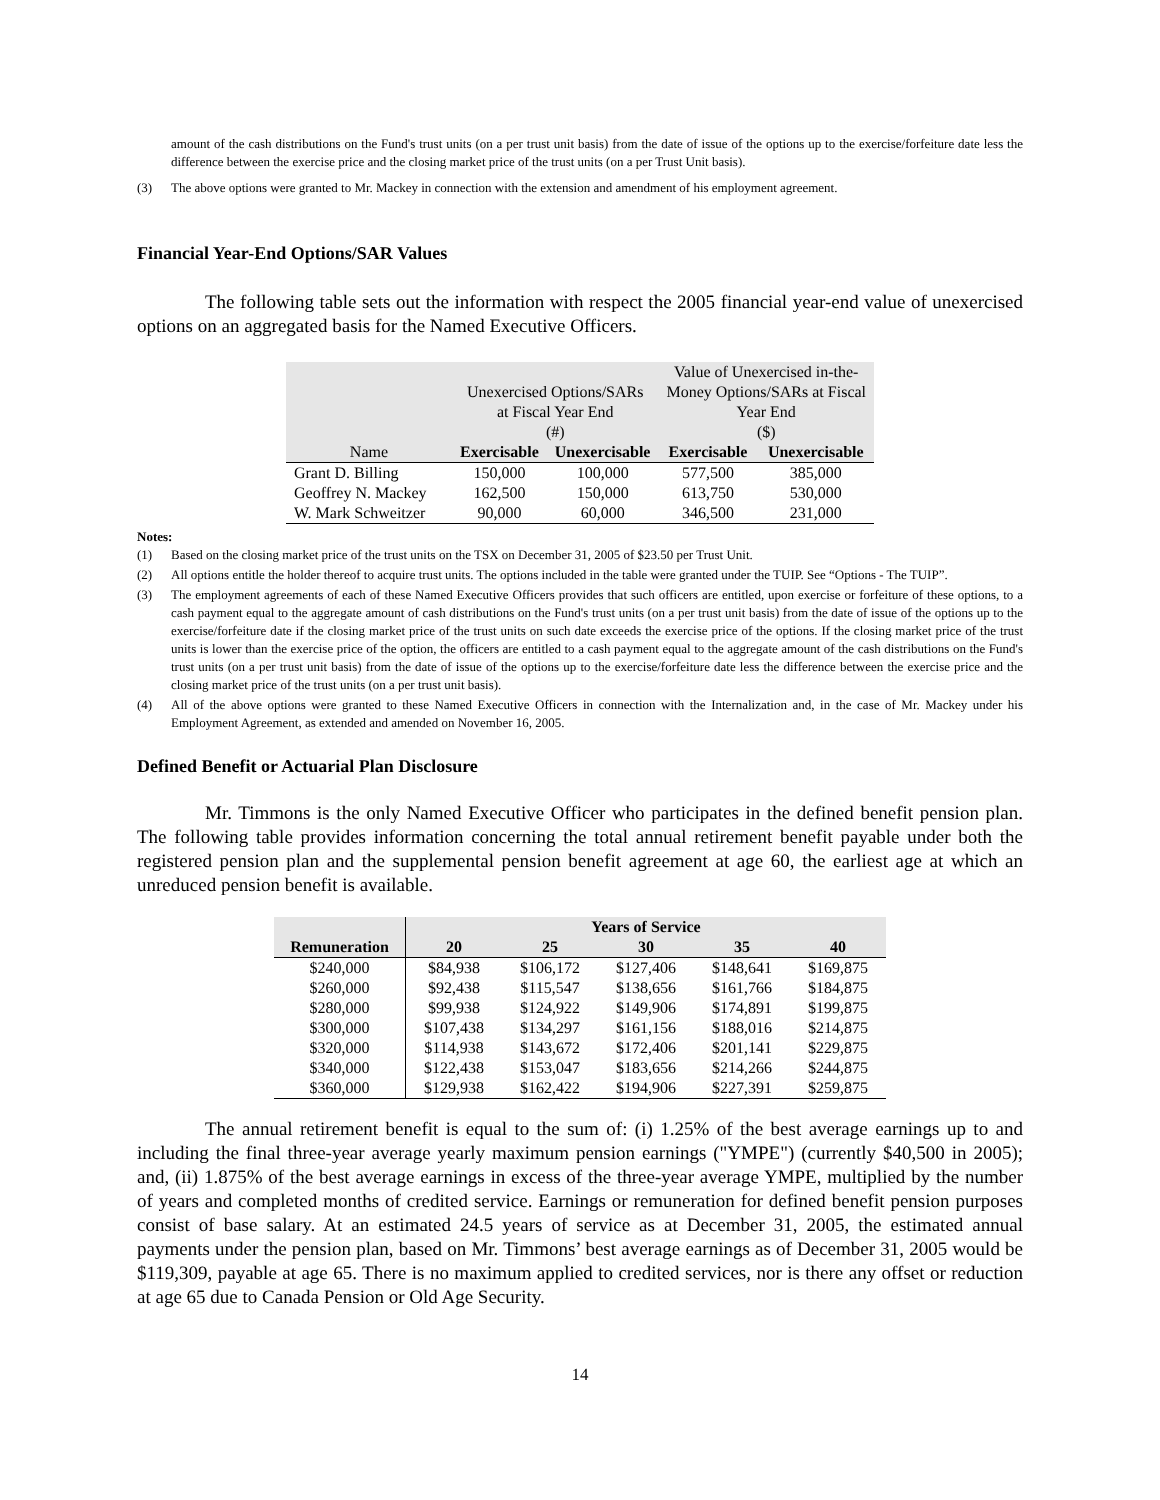amount of the cash distributions on the Fund's trust units (on a per trust unit basis) from the date of issue of the options up to the exercise/forfeiture date less the difference between the exercise price and the closing market price of the trust units (on a per Trust Unit basis).
(3) The above options were granted to Mr. Mackey in connection with the extension and amendment of his employment agreement.
Financial Year-End Options/SAR Values
The following table sets out the information with respect the 2005 financial year-end value of unexercised options on an aggregated basis for the Named Executive Officers.
| Name | Unexercised Options/SARs at Fiscal Year End (#) | | Value of Unexercised in-the- Money Options/SARs at Fiscal Year End ($) | |
| --- | --- | --- | --- | --- |
| | Exercisable | Unexercisable | Exercisable | Unexercisable |
| Grant D. Billing | 150,000 | 100,000 | 577,500 | 385,000 |
| Geoffrey N. Mackey | 162,500 | 150,000 | 613,750 | 530,000 |
| W. Mark Schweitzer | 90,000 | 60,000 | 346,500 | 231,000 |
Notes:
(1) Based on the closing market price of the trust units on the TSX on December 31, 2005 of $23.50 per Trust Unit.
(2) All options entitle the holder thereof to acquire trust units. The options included in the table were granted under the TUIP. See “Options - The TUIP”.
(3) The employment agreements of each of these Named Executive Officers provides that such officers are entitled, upon exercise or forfeiture of these options, to a cash payment equal to the aggregate amount of cash distributions on the Fund's trust units (on a per trust unit basis) from the date of issue of the options up to the exercise/forfeiture date if the closing market price of the trust units on such date exceeds the exercise price of the options. If the closing market price of the trust units is lower than the exercise price of the option, the officers are entitled to a cash payment equal to the aggregate amount of the cash distributions on the Fund's trust units (on a per trust unit basis) from the date of issue of the options up to the exercise/forfeiture date less the difference between the exercise price and the closing market price of the trust units (on a per trust unit basis).
(4) All of the above options were granted to these Named Executive Officers in connection with the Internalization and, in the case of Mr. Mackey under his Employment Agreement, as extended and amended on November 16, 2005.
Defined Benefit or Actuarial Plan Disclosure
Mr. Timmons is the only Named Executive Officer who participates in the defined benefit pension plan. The following table provides information concerning the total annual retirement benefit payable under both the registered pension plan and the supplemental pension benefit agreement at age 60, the earliest age at which an unreduced pension benefit is available.
| | Years of Service | | | | |
| --- | --- | --- | --- | --- | --- |
| Remuneration | 20 | 25 | 30 | 35 | 40 |
| $240,000 | $84,938 | $106,172 | $127,406 | $148,641 | $169,875 |
| $260,000 | $92,438 | $115,547 | $138,656 | $161,766 | $184,875 |
| $280,000 | $99,938 | $124,922 | $149,906 | $174,891 | $199,875 |
| $300,000 | $107,438 | $134,297 | $161,156 | $188,016 | $214,875 |
| $320,000 | $114,938 | $143,672 | $172,406 | $201,141 | $229,875 |
| $340,000 | $122,438 | $153,047 | $183,656 | $214,266 | $244,875 |
| $360,000 | $129,938 | $162,422 | $194,906 | $227,391 | $259,875 |
The annual retirement benefit is equal to the sum of: (i) 1.25% of the best average earnings up to and including the final three-year average yearly maximum pension earnings ("YMPE") (currently $40,500 in 2005); and, (ii) 1.875% of the best average earnings in excess of the three-year average YMPE, multiplied by the number of years and completed months of credited service. Earnings or remuneration for defined benefit pension purposes consist of base salary. At an estimated 24.5 years of service as at December 31, 2005, the estimated annual payments under the pension plan, based on Mr. Timmons’ best average earnings as of December 31, 2005 would be $119,309, payable at age 65. There is no maximum applied to credited services, nor is there any offset or reduction at age 65 due to Canada Pension or Old Age Security.
14